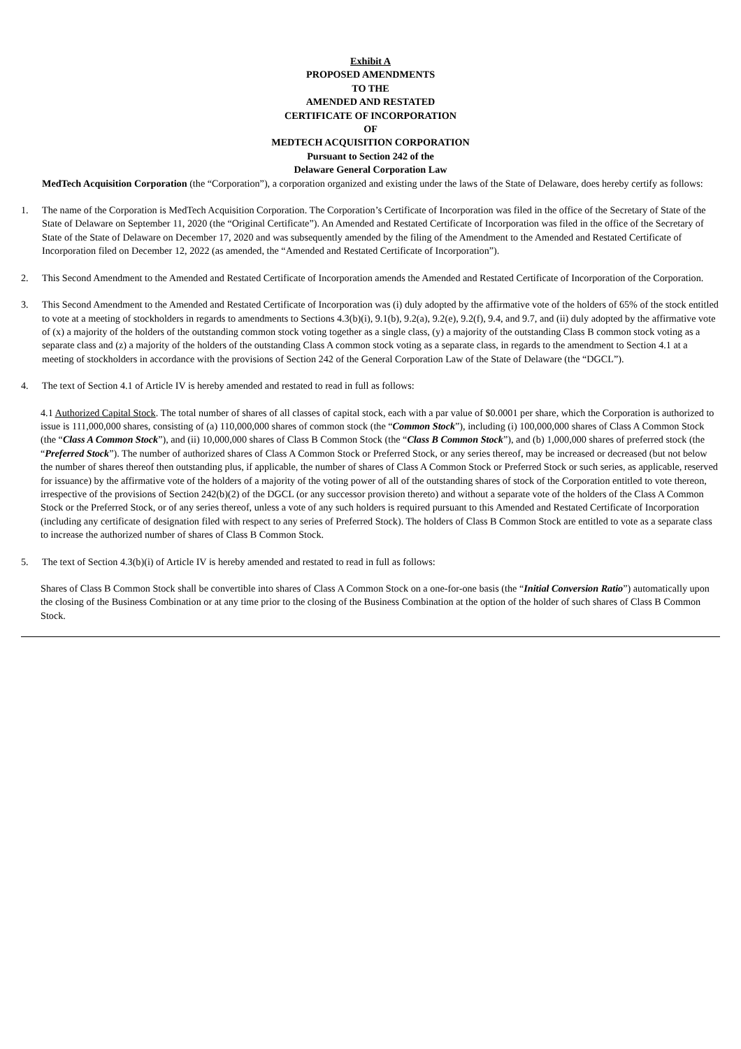Exhibit A
PROPOSED AMENDMENTS
TO THE
AMENDED AND RESTATED
CERTIFICATE OF INCORPORATION
OF
MEDTECH ACQUISITION CORPORATION
Pursuant to Section 242 of the
Delaware General Corporation Law
MedTech Acquisition Corporation (the “Corporation”), a corporation organized and existing under the laws of the State of Delaware, does hereby certify as follows:
1. The name of the Corporation is MedTech Acquisition Corporation. The Corporation’s Certificate of Incorporation was filed in the office of the Secretary of State of the State of Delaware on September 11, 2020 (the “Original Certificate”). An Amended and Restated Certificate of Incorporation was filed in the office of the Secretary of State of the State of Delaware on December 17, 2020 and was subsequently amended by the filing of the Amendment to the Amended and Restated Certificate of Incorporation filed on December 12, 2022 (as amended, the “Amended and Restated Certificate of Incorporation”).
2. This Second Amendment to the Amended and Restated Certificate of Incorporation amends the Amended and Restated Certificate of Incorporation of the Corporation.
3. This Second Amendment to the Amended and Restated Certificate of Incorporation was (i) duly adopted by the affirmative vote of the holders of 65% of the stock entitled to vote at a meeting of stockholders in regards to amendments to Sections 4.3(b)(i), 9.1(b), 9.2(a), 9.2(e), 9.2(f), 9.4, and 9.7, and (ii) duly adopted by the affirmative vote of (x) a majority of the holders of the outstanding common stock voting together as a single class, (y) a majority of the outstanding Class B common stock voting as a separate class and (z) a majority of the holders of the outstanding Class A common stock voting as a separate class, in regards to the amendment to Section 4.1 at a meeting of stockholders in accordance with the provisions of Section 242 of the General Corporation Law of the State of Delaware (the “DGCL”).
4. The text of Section 4.1 of Article IV is hereby amended and restated to read in full as follows:
4.1 Authorized Capital Stock. The total number of shares of all classes of capital stock, each with a par value of $0.0001 per share, which the Corporation is authorized to issue is 111,000,000 shares, consisting of (a) 110,000,000 shares of common stock (the “Common Stock”), including (i) 100,000,000 shares of Class A Common Stock (the “Class A Common Stock”), and (ii) 10,000,000 shares of Class B Common Stock (the “Class B Common Stock”), and (b) 1,000,000 shares of preferred stock (the “Preferred Stock”). The number of authorized shares of Class A Common Stock or Preferred Stock, or any series thereof, may be increased or decreased (but not below the number of shares thereof then outstanding plus, if applicable, the number of shares of Class A Common Stock or Preferred Stock or such series, as applicable, reserved for issuance) by the affirmative vote of the holders of a majority of the voting power of all of the outstanding shares of stock of the Corporation entitled to vote thereon, irrespective of the provisions of Section 242(b)(2) of the DGCL (or any successor provision thereto) and without a separate vote of the holders of the Class A Common Stock or the Preferred Stock, or of any series thereof, unless a vote of any such holders is required pursuant to this Amended and Restated Certificate of Incorporation (including any certificate of designation filed with respect to any series of Preferred Stock). The holders of Class B Common Stock are entitled to vote as a separate class to increase the authorized number of shares of Class B Common Stock.
5. The text of Section 4.3(b)(i) of Article IV is hereby amended and restated to read in full as follows:
Shares of Class B Common Stock shall be convertible into shares of Class A Common Stock on a one-for-one basis (the “Initial Conversion Ratio”) automatically upon the closing of the Business Combination or at any time prior to the closing of the Business Combination at the option of the holder of such shares of Class B Common Stock.